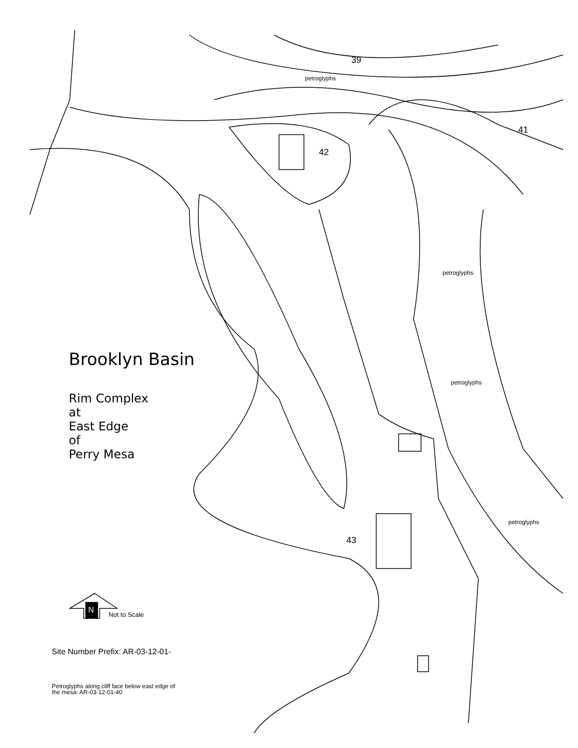39
41
42
43
petroglyphs
petroglyphs
petroglyphs
petroglyphs
Brooklyn Basin
Rim Complex
at
East Edge
of
Perry Mesa
N Not to Scale
Site Number Prefix: AR-03-12-01-
Petroglyphs along cliff face below east edge of
the mesa: AR-03-12-01-40